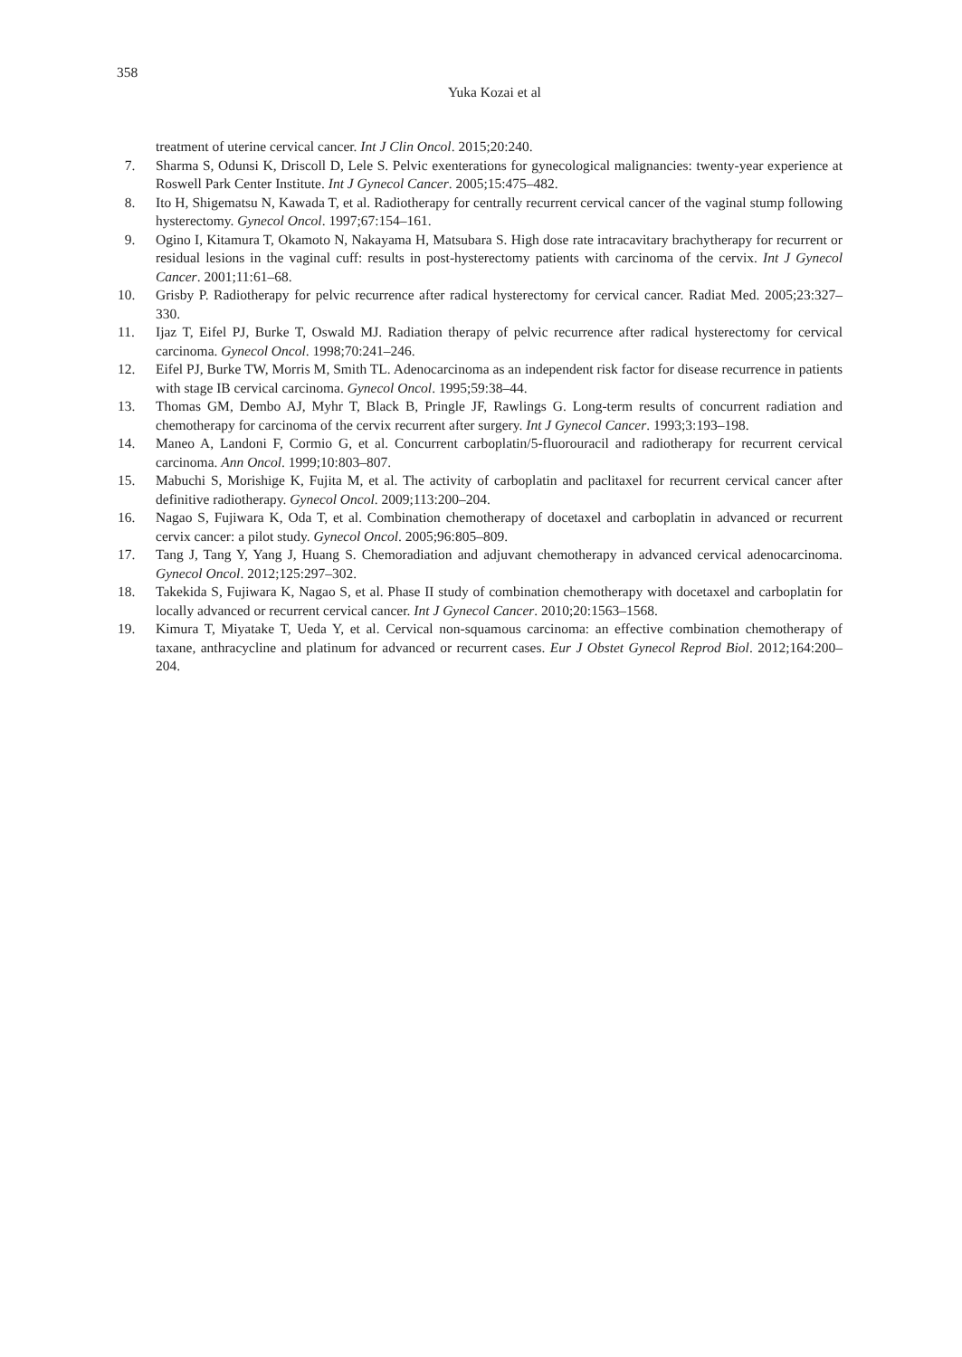358
Yuka Kozai et al
treatment of uterine cervical cancer. Int J Clin Oncol. 2015;20:240.
7. Sharma S, Odunsi K, Driscoll D, Lele S. Pelvic exenterations for gynecological malignancies: twenty-year experience at Roswell Park Center Institute. Int J Gynecol Cancer. 2005;15:475–482.
8. Ito H, Shigematsu N, Kawada T, et al. Radiotherapy for centrally recurrent cervical cancer of the vaginal stump following hysterectomy. Gynecol Oncol. 1997;67:154–161.
9. Ogino I, Kitamura T, Okamoto N, Nakayama H, Matsubara S. High dose rate intracavitary brachytherapy for recurrent or residual lesions in the vaginal cuff: results in post-hysterectomy patients with carcinoma of the cervix. Int J Gynecol Cancer. 2001;11:61–68.
10. Grisby P. Radiotherapy for pelvic recurrence after radical hysterectomy for cervical cancer. Radiat Med. 2005;23:327–330.
11. Ijaz T, Eifel PJ, Burke T, Oswald MJ. Radiation therapy of pelvic recurrence after radical hysterectomy for cervical carcinoma. Gynecol Oncol. 1998;70:241–246.
12. Eifel PJ, Burke TW, Morris M, Smith TL. Adenocarcinoma as an independent risk factor for disease recurrence in patients with stage IB cervical carcinoma. Gynecol Oncol. 1995;59:38–44.
13. Thomas GM, Dembo AJ, Myhr T, Black B, Pringle JF, Rawlings G. Long-term results of concurrent radiation and chemotherapy for carcinoma of the cervix recurrent after surgery. Int J Gynecol Cancer. 1993;3:193–198.
14. Maneo A, Landoni F, Cormio G, et al. Concurrent carboplatin/5-fluorouracil and radiotherapy for recurrent cervical carcinoma. Ann Oncol. 1999;10:803–807.
15. Mabuchi S, Morishige K, Fujita M, et al. The activity of carboplatin and paclitaxel for recurrent cervical cancer after definitive radiotherapy. Gynecol Oncol. 2009;113:200–204.
16. Nagao S, Fujiwara K, Oda T, et al. Combination chemotherapy of docetaxel and carboplatin in advanced or recurrent cervix cancer: a pilot study. Gynecol Oncol. 2005;96:805–809.
17. Tang J, Tang Y, Yang J, Huang S. Chemoradiation and adjuvant chemotherapy in advanced cervical adenocarcinoma. Gynecol Oncol. 2012;125:297–302.
18. Takekida S, Fujiwara K, Nagao S, et al. Phase II study of combination chemotherapy with docetaxel and carboplatin for locally advanced or recurrent cervical cancer. Int J Gynecol Cancer. 2010;20:1563–1568.
19. Kimura T, Miyatake T, Ueda Y, et al. Cervical non-squamous carcinoma: an effective combination chemotherapy of taxane, anthracycline and platinum for advanced or recurrent cases. Eur J Obstet Gynecol Reprod Biol. 2012;164:200–204.